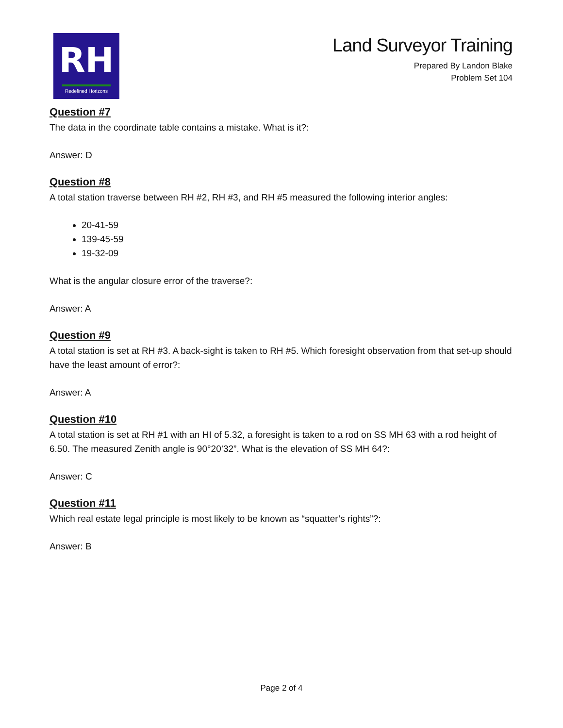RH
Redefined Horizons
Land Surveyor Training
Prepared By Landon Blake
Problem Set 104
Question #7
The data in the coordinate table contains a mistake. What is it?:
Answer: D
Question #8
A total station traverse between RH #2, RH #3, and RH #5 measured the following interior angles:
20-41-59
139-45-59
19-32-09
What is the angular closure error of the traverse?:
Answer: A
Question #9
A total station is set at RH #3. A back-sight is taken to RH #5. Which foresight observation from that set-up should have the least amount of error?:
Answer: A
Question #10
A total station is set at RH #1 with an HI of 5.32, a foresight is taken to a rod on SS MH 63 with a rod height of 6.50. The measured Zenith angle is 90°20’32”. What is the elevation of SS MH 64?:
Answer: C
Question #11
Which real estate legal principle is most likely to be known as “squatter’s rights”?:
Answer: B
Page 2 of 4